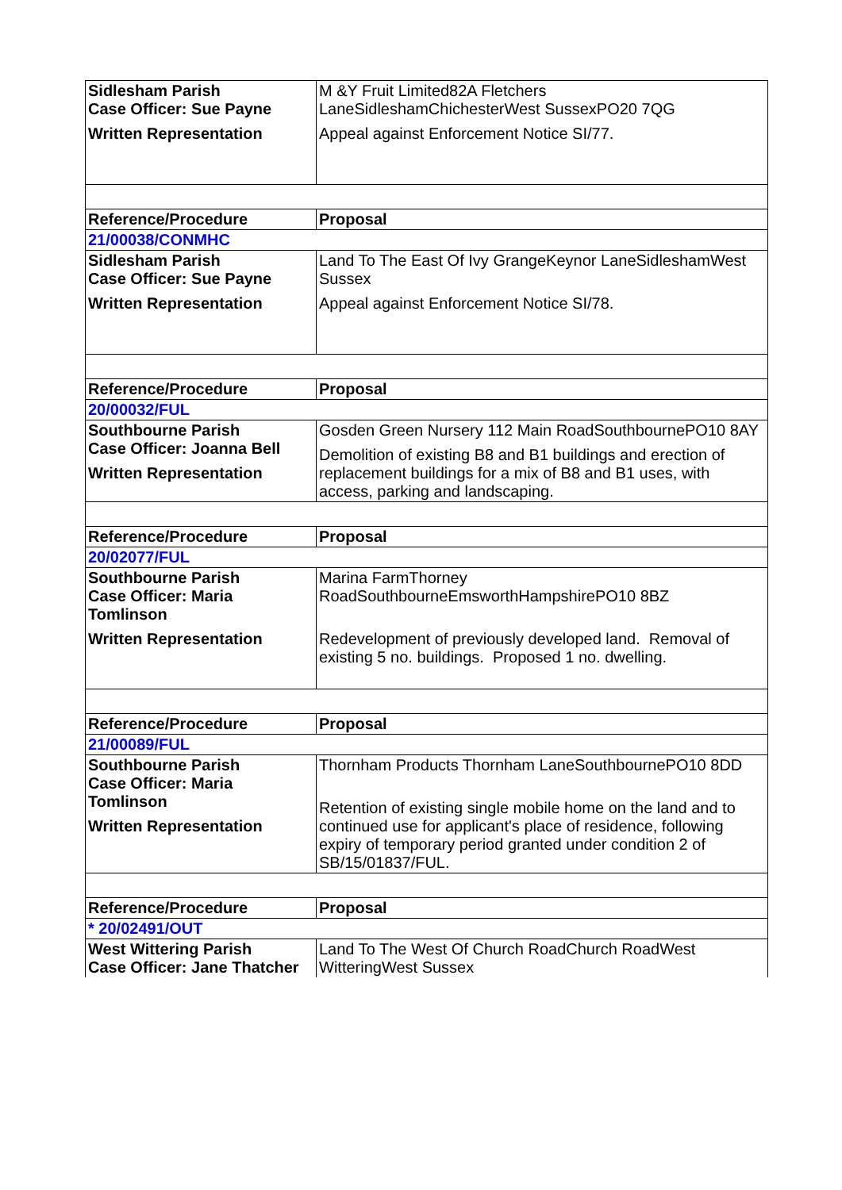| Sidlesham Parish Case Officer: Sue Payne Written Representation | M &Y Fruit Limited82A Fletchers LaneSidleshamChichesterWest SussexPO20 7QG Appeal against Enforcement Notice SI/77. |
| Reference/Procedure | Proposal |
| 21/00038/CONMHC | |
| Sidlesham Parish Case Officer: Sue Payne Written Representation | Land To The East Of Ivy GrangeKeynor LaneSidleshamWest Sussex Appeal against Enforcement Notice SI/78. |
| Reference/Procedure | Proposal |
| 20/00032/FUL | |
| Southbourne Parish Case Officer: Joanna Bell Written Representation | Gosden Green Nursery 112 Main RoadSouthbournePO10 8AY Demolition of existing B8 and B1 buildings and erection of replacement buildings for a mix of B8 and B1 uses, with access, parking and landscaping. |
| Reference/Procedure | Proposal |
| 20/02077/FUL | |
| Southbourne Parish Case Officer: Maria Tomlinson Written Representation | Marina FarmThorney RoadSouthbourneEmsworthHampshirePO10 8BZ Redevelopment of previously developed land. Removal of existing 5 no. buildings. Proposed 1 no. dwelling. |
| Reference/Procedure | Proposal |
| 21/00089/FUL | |
| Southbourne Parish Case Officer: Maria Tomlinson Written Representation | Thornham Products Thornham LaneSouthbournePO10 8DD Retention of existing single mobile home on the land and to continued use for applicant's place of residence, following expiry of temporary period granted under condition 2 of SB/15/01837/FUL. |
| Reference/Procedure | Proposal |
| * 20/02491/OUT | |
| West Wittering Parish Case Officer: Jane Thatcher | Land To The West Of Church RoadChurch RoadWest WitteringWest Sussex |